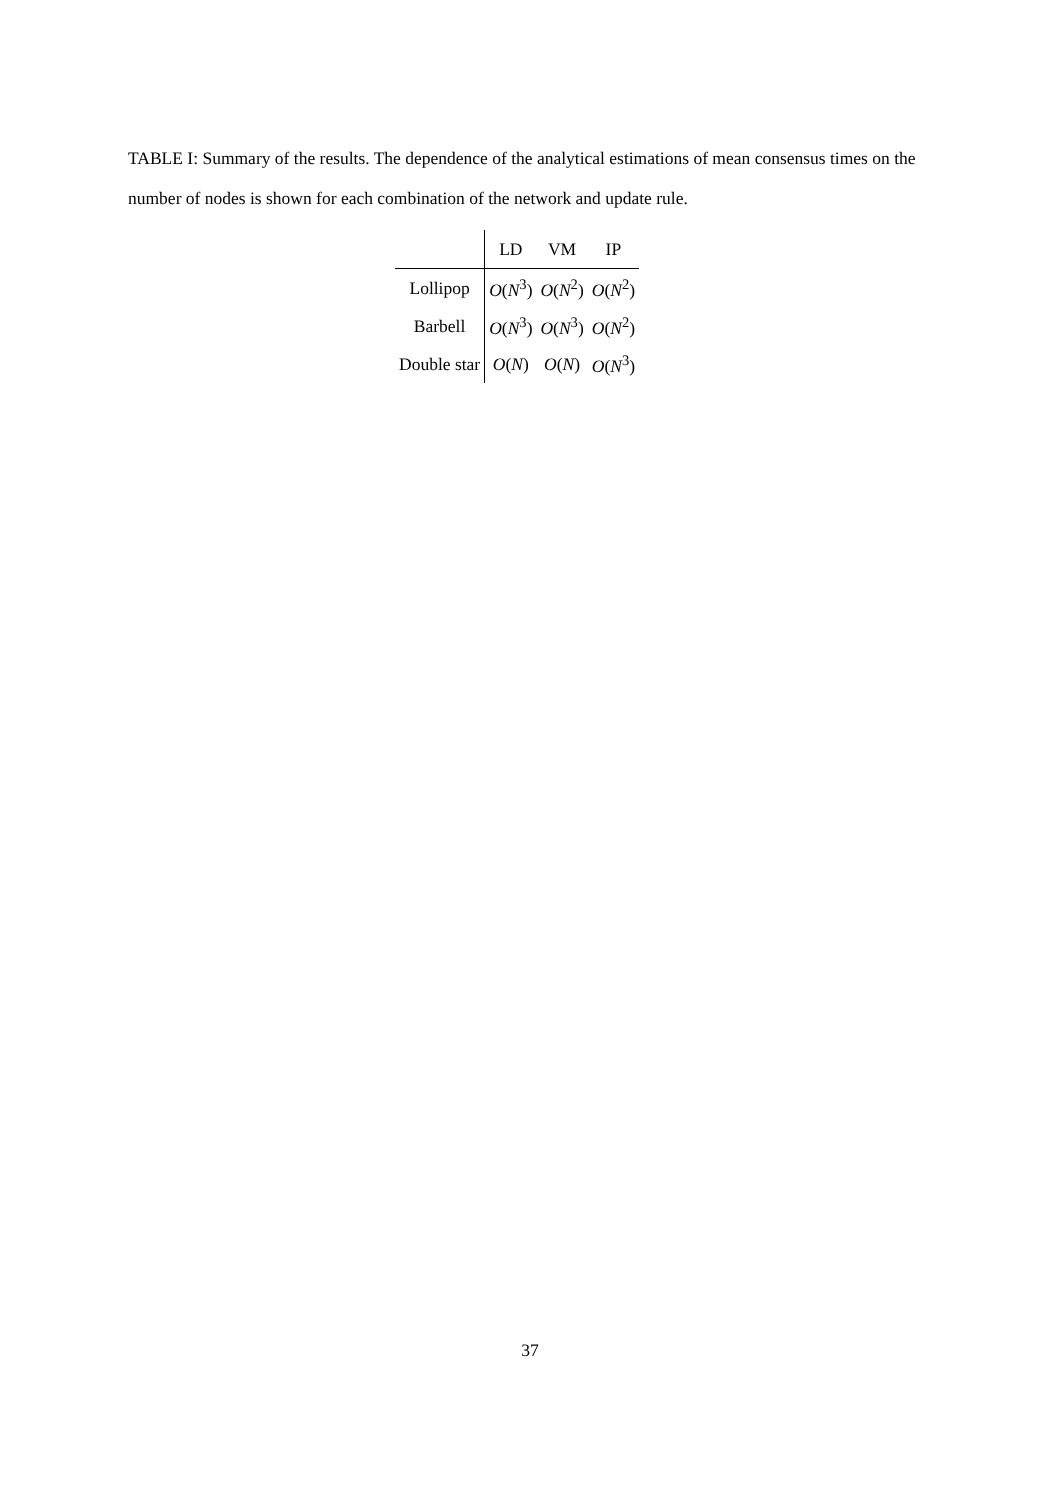TABLE I: Summary of the results. The dependence of the analytical estimations of mean consensus times on the number of nodes is shown for each combination of the network and update rule.
| | LD | VM | IP |
| --- | --- | --- | --- |
| Lollipop | O ( N<sup>3</sup>) | O ( N<sup>2</sup>) | O ( N<sup>2</sup>) |
| Barbell | O ( N<sup>3</sup>) | O ( N<sup>3</sup>) | O ( N<sup>2</sup>) |
| Double star | O ( N ) | O ( N ) | O ( N<sup>3</sup>) |
37